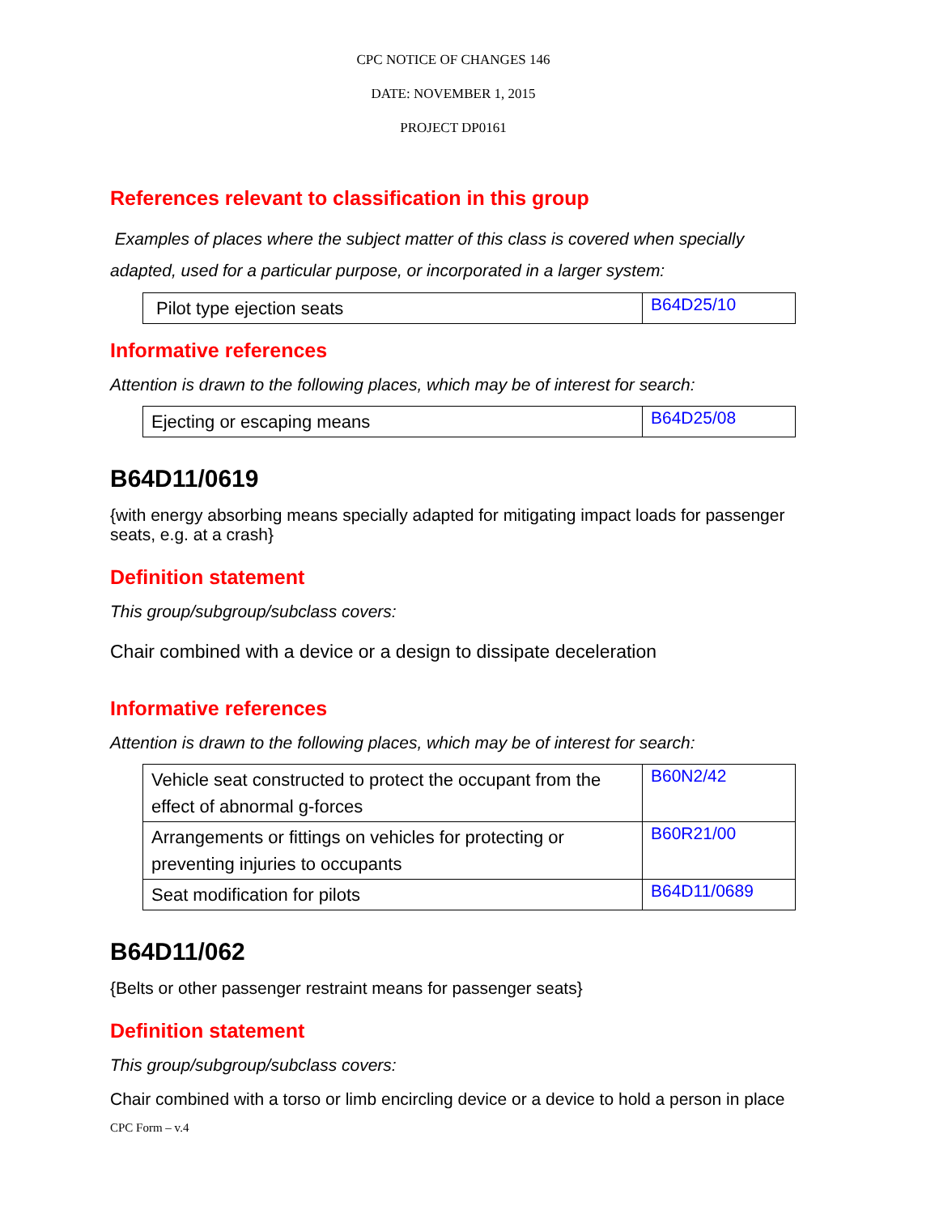CPC NOTICE OF CHANGES 146
DATE: NOVEMBER 1, 2015
PROJECT DP0161
References relevant to classification in this group
Examples of places where the subject matter of this class is covered when specially adapted, used for a particular purpose, or incorporated in a larger system:
| Pilot type ejection seats | B64D25/10 |
Informative references
Attention is drawn to the following places, which may be of interest for search:
| Ejecting or escaping means | B64D25/08 |
B64D11/0619
{with energy absorbing means specially adapted for mitigating impact loads for passenger seats, e.g. at a crash}
Definition statement
This group/subgroup/subclass covers:
Chair combined with a device or a design to dissipate deceleration
Informative references
Attention is drawn to the following places, which may be of interest for search:
| Vehicle seat constructed to protect the occupant from the effect of abnormal g-forces | B60N2/42 |
| Arrangements or fittings on vehicles for protecting or preventing injuries to occupants | B60R21/00 |
| Seat modification for pilots | B64D11/0689 |
B64D11/062
{Belts or other passenger restraint means for passenger seats}
Definition statement
This group/subgroup/subclass covers:
Chair combined with a torso or limb encircling device or a device to hold a person in place
CPC Form – v.4